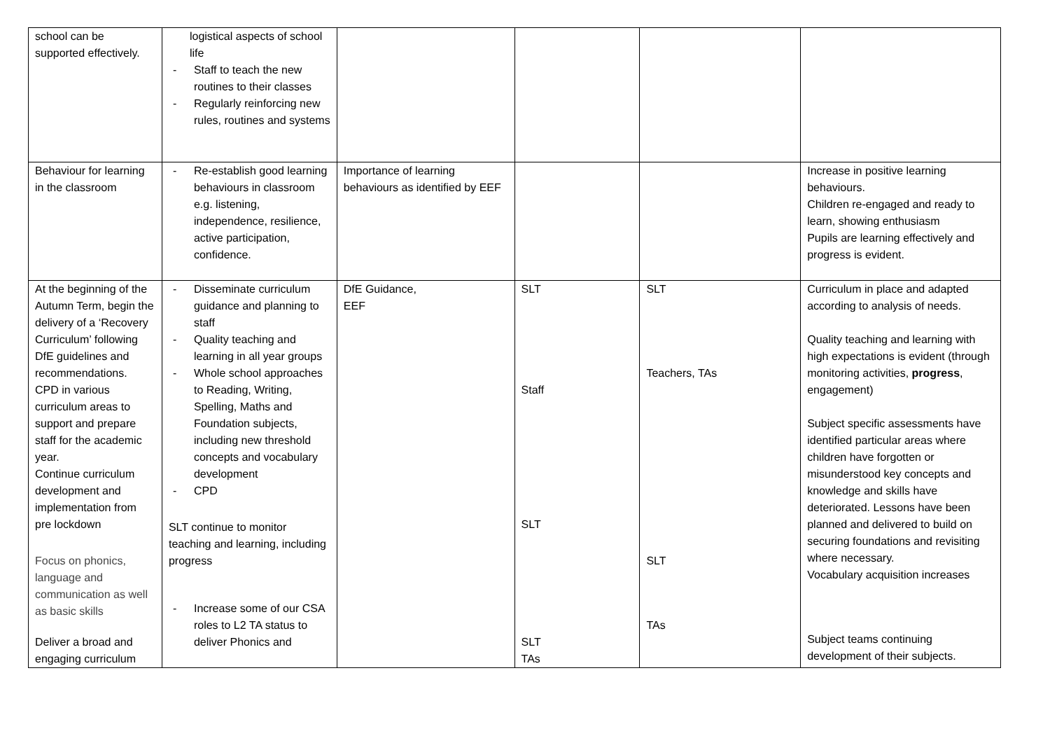| school can be supported effectively. | logistical aspects of school life - Staff to teach the new routines to their classes - Regularly reinforcing new rules, routines and systems | | | | |
| Behaviour for learning in the classroom | - Re-establish good learning behaviours in classroom e.g. listening, independence, resilience, active participation, confidence. | Importance of learning behaviours as identified by EEF | | | Increase in positive learning behaviours. Children re-engaged and ready to learn, showing enthusiasm Pupils are learning effectively and progress is evident. |
| At the beginning of the Autumn Term, begin the delivery of a ‘Recovery Curriculum’ following DfE guidelines and recommendations. CPD in various curriculum areas to support and prepare staff for the academic year. Continue curriculum development and implementation from pre lockdown Focus on phonics, language and communication as well as basic skills Deliver a broad and engaging curriculum | - Disseminate curriculum guidance and planning to staff - Quality teaching and learning in all year groups - Whole school approaches to Reading, Writing, Spelling, Maths and Foundation subjects, including new threshold concepts and vocabulary development - CPD SLT continue to monitor teaching and learning, including progress - Increase some of our CSA roles to L2 TA status to deliver Phonics and | DfE Guidance, EEF | SLT Staff SLT SLT TAs | SLT Teachers, TAs SLT TAs | Curriculum in place and adapted according to analysis of needs. Quality teaching and learning with high expectations is evident (through monitoring activities, progress , engagement) Subject specific assessments have identified particular areas where children have forgotten or misunderstood key concepts and knowledge and skills have deteriorated. Lessons have been planned and delivered to build on securing foundations and revisiting where necessary. Vocabulary acquisition increases Subject teams continuing development of their subjects. |